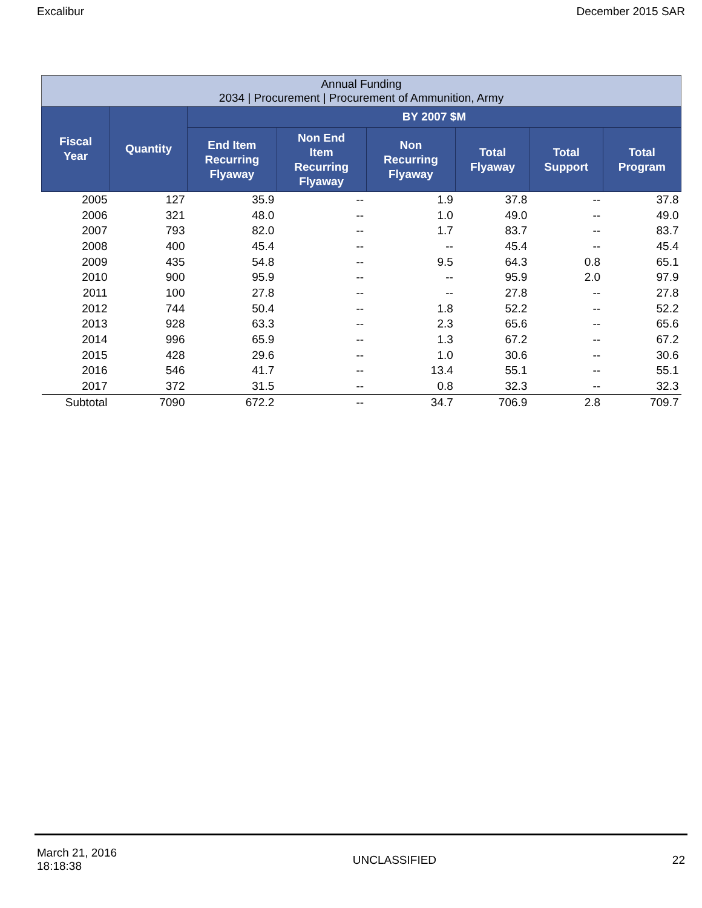Excalibur December 2015 SAR
| Annual Funding 2034 / Procurement / Procurement of Ammunition, Army | | | | | | | |
| Fiscal Year | Quantity | BY 2007 $M | | | | | |
| | | End Item Recurring Flyaway | Non End Item Recurring Flyaway | Non Recurring Flyaway | Total Flyaway | Total Support | Total Program |
| 2005 | 127 | 35.9 | -- | 1.9 | 37.8 | -- | 37.8 |
| 2006 | 321 | 48.0 | -- | 1.0 | 49.0 | -- | 49.0 |
| 2007 | 793 | 82.0 | -- | 1.7 | 83.7 | -- | 83.7 |
| 2008 | 400 | 45.4 | -- | -- | 45.4 | -- | 45.4 |
| 2009 | 435 | 54.8 | -- | 9.5 | 64.3 | 0.8 | 65.1 |
| 2010 | 900 | 95.9 | -- | -- | 95.9 | 2.0 | 97.9 |
| 2011 | 100 | 27.8 | -- | -- | 27.8 | -- | 27.8 |
| 2012 | 744 | 50.4 | -- | 1.8 | 52.2 | -- | 52.2 |
| 2013 | 928 | 63.3 | -- | 2.3 | 65.6 | -- | 65.6 |
| 2014 | 996 | 65.9 | -- | 1.3 | 67.2 | -- | 67.2 |
| 2015 | 428 | 29.6 | -- | 1.0 | 30.6 | -- | 30.6 |
| 2016 | 546 | 41.7 | -- | 13.4 | 55.1 | -- | 55.1 |
| 2017 | 372 | 31.5 | -- | 0.8 | 32.3 | -- | 32.3 |
| Subtotal | 7090 | 672.2 | -- | 34.7 | 706.9 | 2.8 | 709.7 |
March 21, 2016
18:18:38 UNCLASSIFIED 22